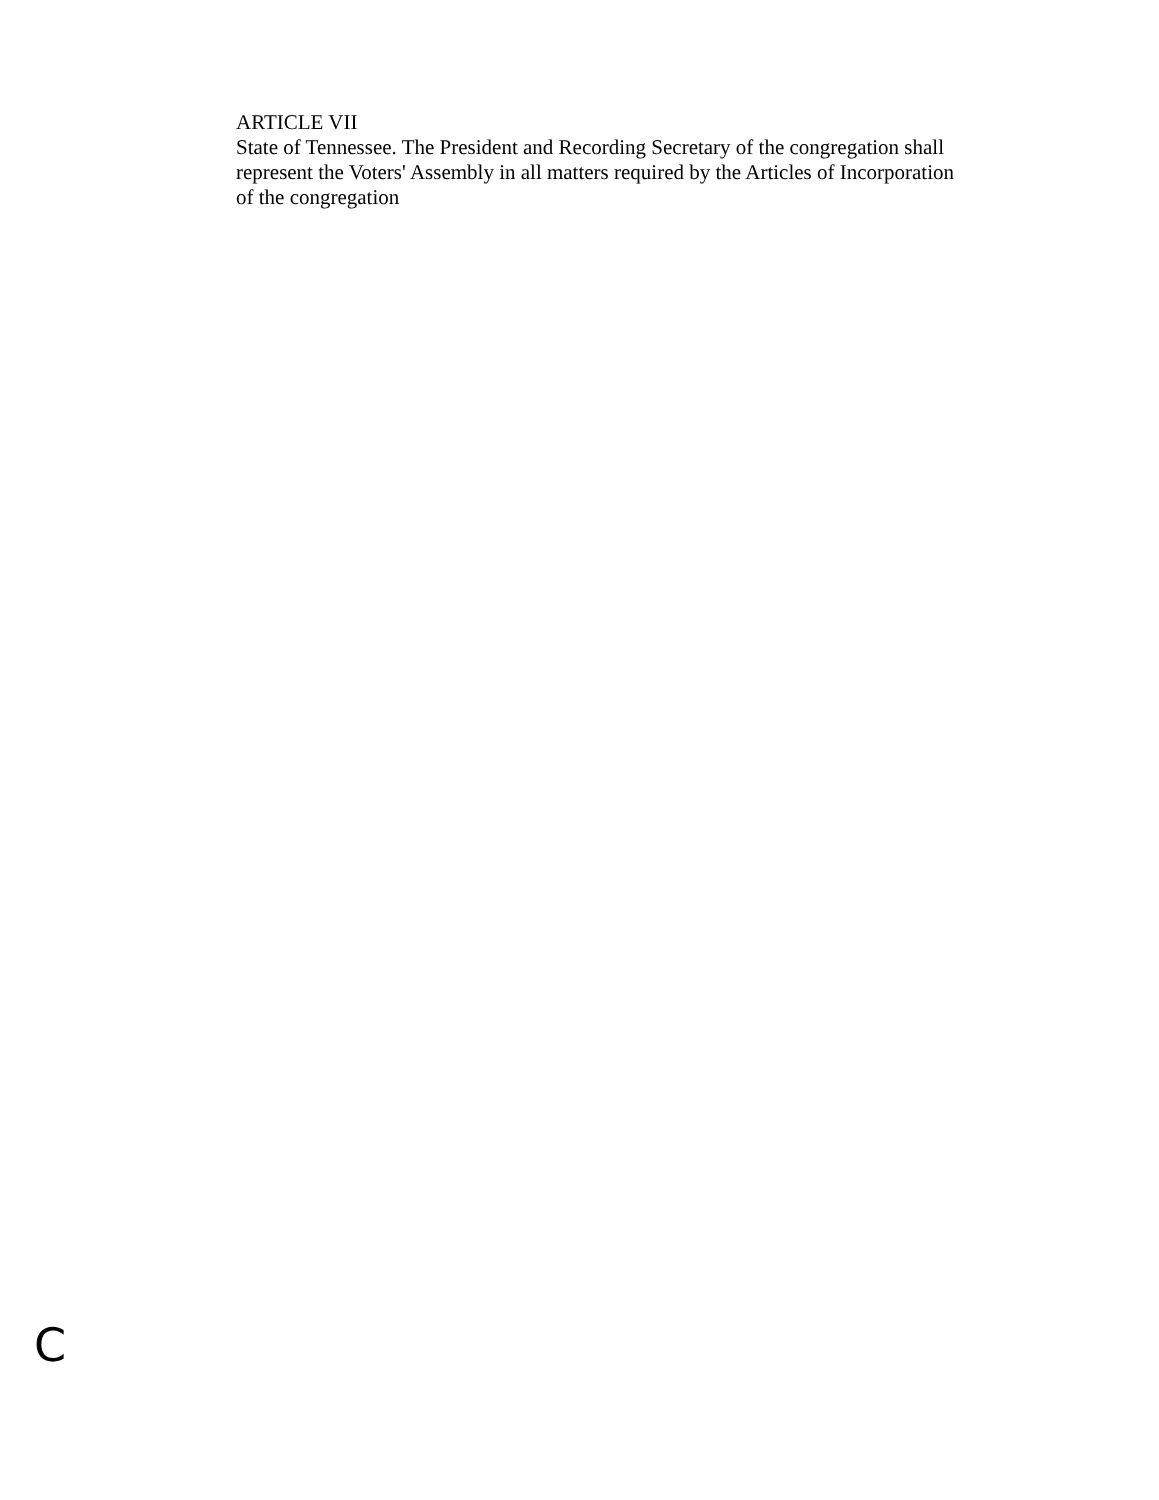ARTICLE VII
State of Tennessee. The President and Recording Secretary of the congregation shall represent the Voters' Assembly in all matters required by the Articles of Incorporation of the congregation
C